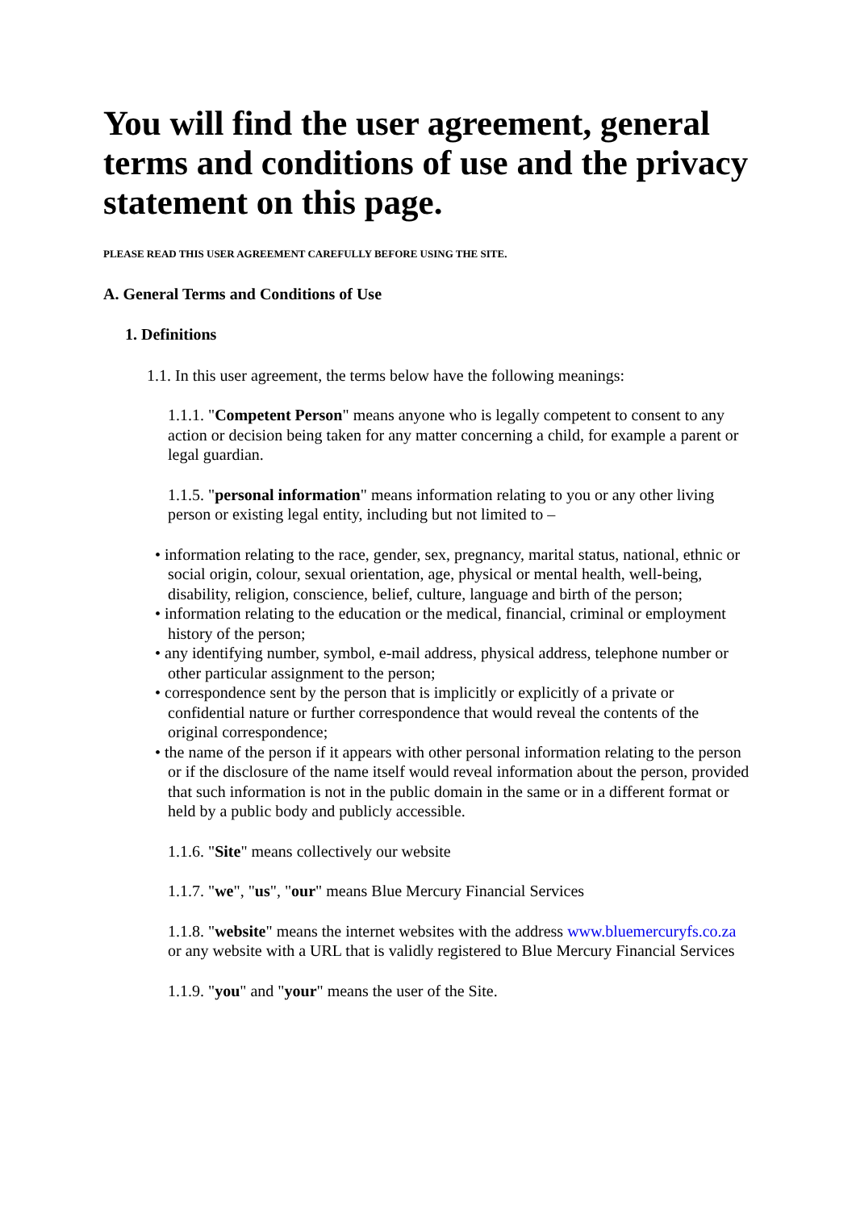You will find the user agreement, general terms and conditions of use and the privacy statement on this page.
PLEASE READ THIS USER AGREEMENT CAREFULLY BEFORE USING THE SITE.
A. General Terms and Conditions of Use
1. Definitions
1.1. In this user agreement, the terms below have the following meanings:
1.1.1. "Competent Person" means anyone who is legally competent to consent to any action or decision being taken for any matter concerning a child, for example a parent or legal guardian.
1.1.5. "personal information" means information relating to you or any other living person or existing legal entity, including but not limited to –
• information relating to the race, gender, sex, pregnancy, marital status, national, ethnic or social origin, colour, sexual orientation, age, physical or mental health, well-being, disability, religion, conscience, belief, culture, language and birth of the person;
• information relating to the education or the medical, financial, criminal or employment history of the person;
• any identifying number, symbol, e-mail address, physical address, telephone number or other particular assignment to the person;
• correspondence sent by the person that is implicitly or explicitly of a private or confidential nature or further correspondence that would reveal the contents of the original correspondence;
• the name of the person if it appears with other personal information relating to the person or if the disclosure of the name itself would reveal information about the person, provided that such information is not in the public domain in the same or in a different format or held by a public body and publicly accessible.
1.1.6. "Site" means collectively our website
1.1.7. "we", "us", "our" means Blue Mercury Financial Services
1.1.8. "website" means the internet websites with the address www.bluemercuryfs.co.za or any website with a URL that is validly registered to Blue Mercury Financial Services
1.1.9. "you" and "your" means the user of the Site.